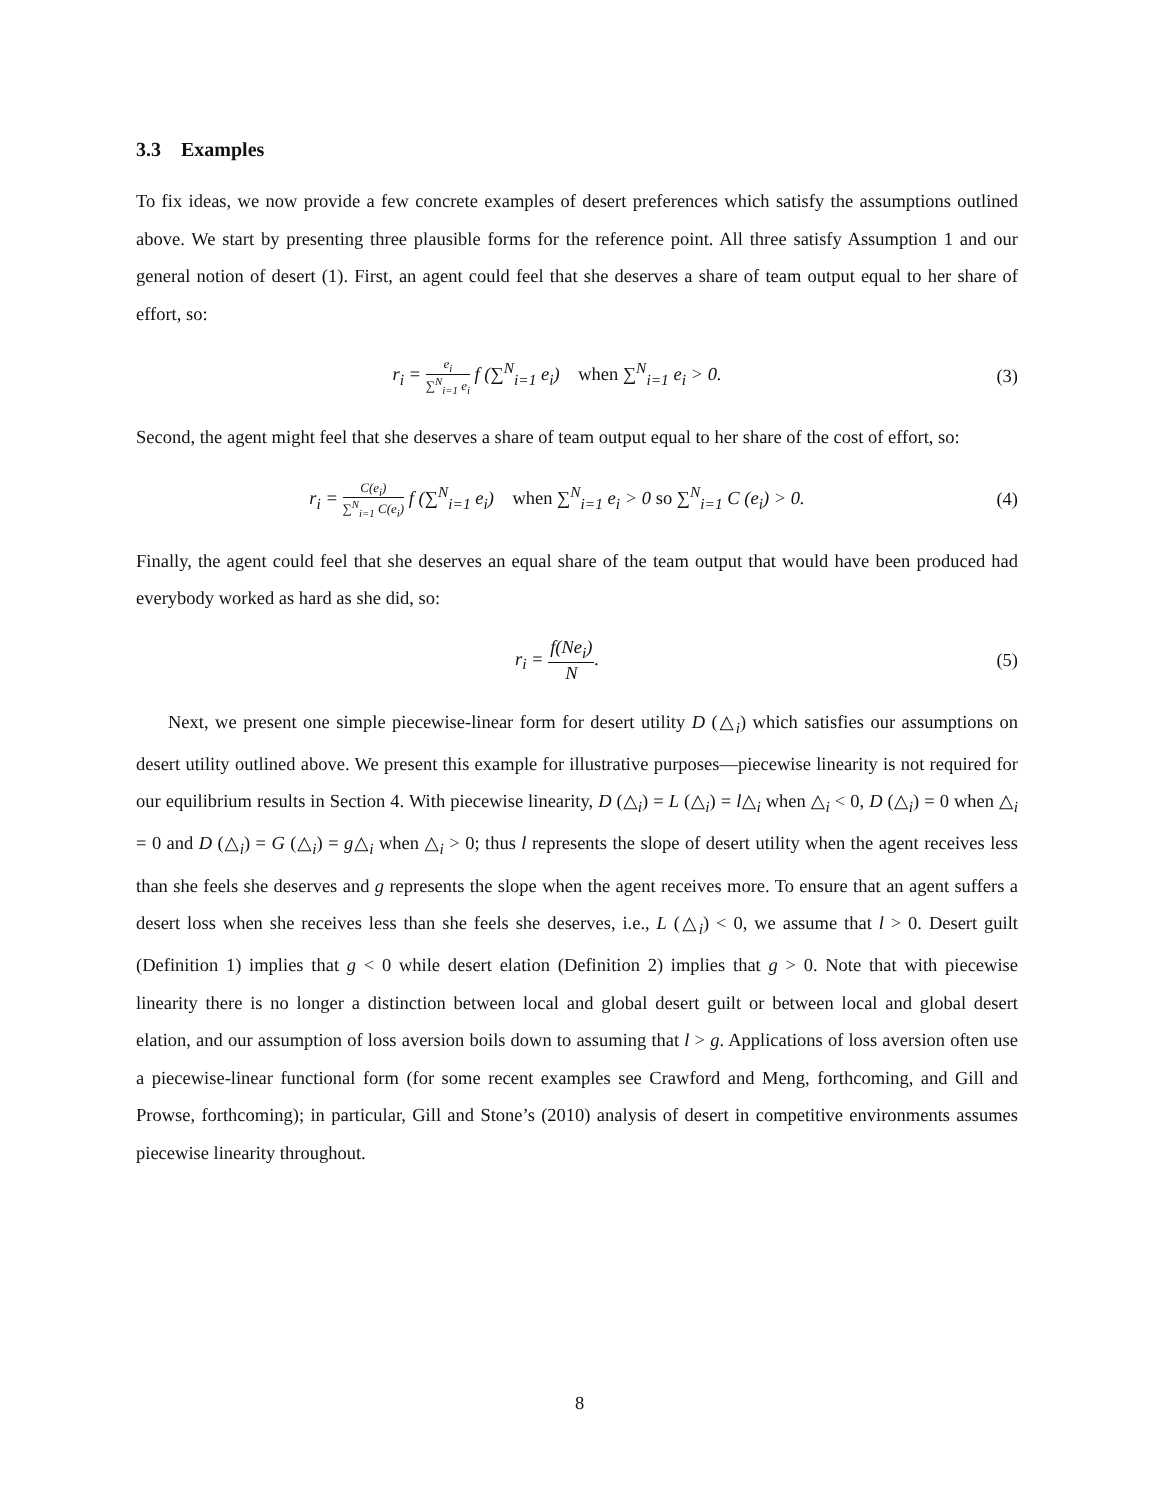3.3 Examples
To fix ideas, we now provide a few concrete examples of desert preferences which satisfy the assumptions outlined above. We start by presenting three plausible forms for the reference point. All three satisfy Assumption 1 and our general notion of desert (1). First, an agent could feel that she deserves a share of team output equal to her share of effort, so:
r<sub>i</sub> = e<sub>i</sub> ∑<sup>N</sup><sub>i=1</sub> e<sub>i</sub> f (∑<sup>N</sup><sub>i=1</sub> e<sub>i</sub>) when ∑<sup>N</sup><sub>i=1</sub> e<sub>i</sub> > 0.
(3)
Second, the agent might feel that she deserves a share of team output equal to her share of the cost of effort, so:
r<sub>i</sub> = C(e<sub>i</sub>) ∑<sup>N</sup><sub>i=1</sub> C(e<sub>i</sub>) f (∑<sup>N</sup><sub>i=1</sub> e<sub>i</sub>) when ∑<sup>N</sup><sub>i=1</sub> e<sub>i</sub> > 0 so ∑<sup>N</sup><sub>i=1</sub> C (e<sub>i</sub>) > 0.
(4)
Finally, the agent could feel that she deserves an equal share of the team output that would have been produced had everybody worked as hard as she did, so:
r<sub>i</sub> = f(Ne<sub>i</sub>) N. (5)
Next, we present one simple piecewise-linear form for desert utility D (△<sub>i</sub>) which satisfies our assumptions on desert utility outlined above. We present this example for illustrative purposes—piecewise linearity is not required for our equilibrium results in Section 4. With piecewise linearity, D (△<sub>i</sub>) = L (△<sub>i</sub>) = l△<sub>i</sub> when △<sub>i</sub> < 0, D (△<sub>i</sub>) = 0 when △<sub>i</sub> = 0 and D (△<sub>i</sub>) = G (△<sub>i</sub>) = g△<sub>i</sub> when △<sub>i</sub> > 0; thus l represents the slope of desert utility when the agent receives less than she feels she deserves and g represents the slope when the agent receives more. To ensure that an agent suffers a desert loss when she receives less than she feels she deserves, i.e., L (△<sub>i</sub>) < 0, we assume that l > 0. Desert guilt (Definition 1) implies that g < 0 while desert elation (Definition 2) implies that g > 0. Note that with piecewise linearity there is no longer a distinction between local and global desert guilt or between local and global desert elation, and our assumption of loss aversion boils down to assuming that l > g. Applications of loss aversion often use a piecewise-linear functional form (for some recent examples see Crawford and Meng, forthcoming, and Gill and Prowse, forthcoming); in particular, Gill and Stone’s (2010) analysis of desert in competitive environments assumes piecewise linearity throughout.
8